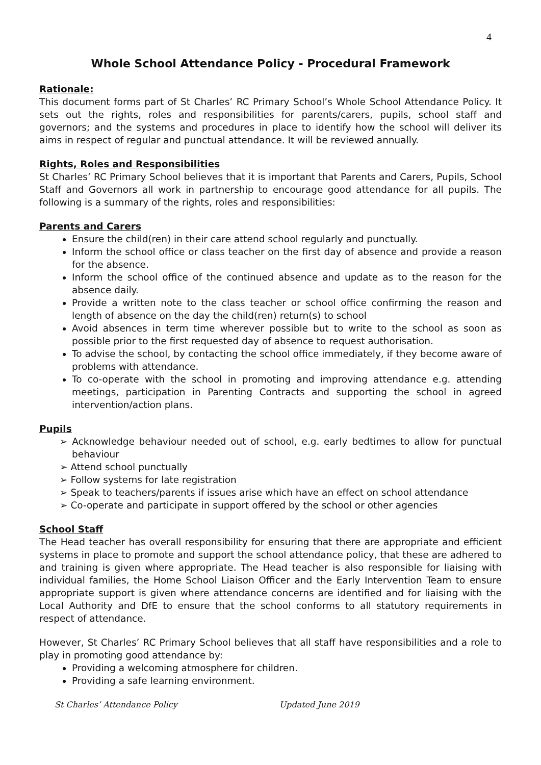4
Whole School Attendance Policy - Procedural Framework
Rationale:
This document forms part of St Charles’ RC Primary School’s Whole School Attendance Policy. It sets out the rights, roles and responsibilities for parents/carers, pupils, school staff and governors; and the systems and procedures in place to identify how the school will deliver its aims in respect of regular and punctual attendance. It will be reviewed annually.
Rights, Roles and Responsibilities
St Charles’ RC Primary School believes that it is important that Parents and Carers, Pupils, School Staff and Governors all work in partnership to encourage good attendance for all pupils. The following is a summary of the rights, roles and responsibilities:
Parents and Carers
Ensure the child(ren) in their care attend school regularly and punctually.
Inform the school office or class teacher on the first day of absence and provide a reason for the absence.
Inform the school office of the continued absence and update as to the reason for the absence daily.
Provide a written note to the class teacher or school office confirming the reason and length of absence on the day the child(ren) return(s) to school
Avoid absences in term time wherever possible but to write to the school as soon as possible prior to the first requested day of absence to request authorisation.
To advise the school, by contacting the school office immediately, if they become aware of problems with attendance.
To co-operate with the school in promoting and improving attendance e.g. attending meetings, participation in Parenting Contracts and supporting the school in agreed intervention/action plans.
Pupils
➢ Acknowledge behaviour needed out of school, e.g. early bedtimes to allow for punctual behaviour
➢ Attend school punctually
➢ Follow systems for late registration
➢ Speak to teachers/parents if issues arise which have an effect on school attendance
➢ Co-operate and participate in support offered by the school or other agencies
School Staff
The Head teacher has overall responsibility for ensuring that there are appropriate and efficient systems in place to promote and support the school attendance policy, that these are adhered to and training is given where appropriate. The Head teacher is also responsible for liaising with individual families, the Home School Liaison Officer and the Early Intervention Team to ensure appropriate support is given where attendance concerns are identified and for liaising with the Local Authority and DfE to ensure that the school conforms to all statutory requirements in respect of attendance.
However, St Charles’ RC Primary School believes that all staff have responsibilities and a role to play in promoting good attendance by:
Providing a welcoming atmosphere for children.
Providing a safe learning environment.
St Charles’ Attendance Policy Updated June 2019